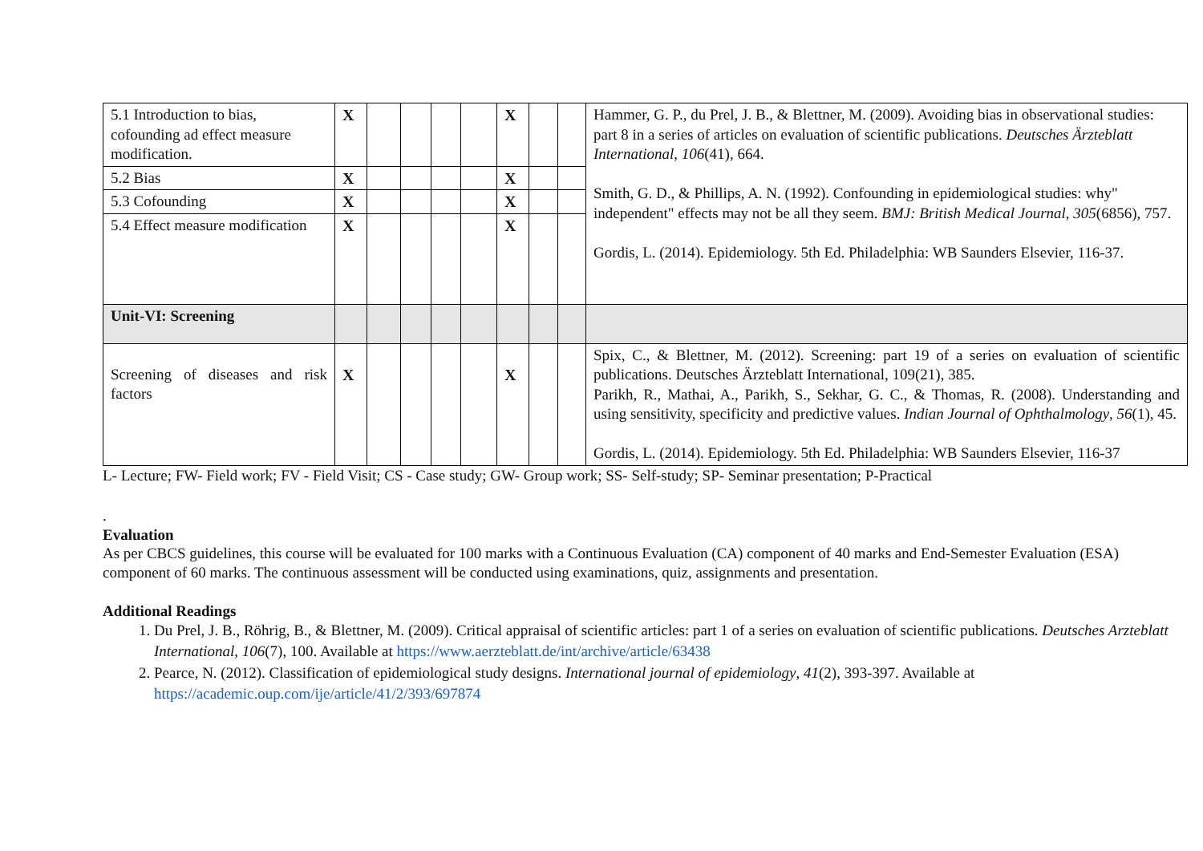| 5.1 Introduction to bias, cofounding ad effect measure modification. | X | | | | | X | | | Hammer, G. P., du Prel, J. B., & Blettner, M. (2009). Avoiding bias in observational studies: part 8 in a series of articles on evaluation of scientific publications. Deutsches Ärzteblatt International , 106 (41), 664. Smith, G. D., & Phillips, A. N. (1992). Confounding in epidemiological studies: why" independent" effects may not be all they seem. BMJ: British Medical Journal , 305 (6856), 757. Gordis, L. (2014). Epidemiology. 5th Ed. Philadelphia: WB Saunders Elsevier, 116-37. |
| 5.2 Bias | X | | | | | X | | | |
| 5.3 Cofounding | X | | | | | X | | | |
| 5.4 Effect measure modification | X | | | | | X | | | |
| Unit-VI: Screening | | | | | | | | | |
| Screening of diseases and risk factors | X | | | | | X | | | Spix, C., & Blettner, M. (2012). Screening: part 19 of a series on evaluation of scientific publications. Deutsches Ärzteblatt International, 109(21), 385. Parikh, R., Mathai, A., Parikh, S., Sekhar, G. C., & Thomas, R. (2008). Understanding and using sensitivity, specificity and predictive values. Indian Journal of Ophthalmology , 56 (1), 45. Gordis, L. (2014). Epidemiology. 5th Ed. Philadelphia: WB Saunders Elsevier, 116-37 |
L- Lecture; FW- Field work; FV - Field Visit; CS - Case study; GW- Group work; SS- Self-study; SP- Seminar presentation; P-Practical
.
Evaluation
As per CBCS guidelines, this course will be evaluated for 100 marks with a Continuous Evaluation (CA) component of 40 marks and End-Semester Evaluation (ESA) component of 60 marks. The continuous assessment will be conducted using examinations, quiz, assignments and presentation.
Additional Readings
1. Du Prel, J. B., Röhrig, B., & Blettner, M. (2009). Critical appraisal of scientific articles: part 1 of a series on evaluation of scientific publications. Deutsches Arzteblatt International, 106(7), 100. Available at https://www.aerzteblatt.de/int/archive/article/63438
2. Pearce, N. (2012). Classification of epidemiological study designs. International journal of epidemiology, 41(2), 393-397. Available at https://academic.oup.com/ije/article/41/2/393/697874